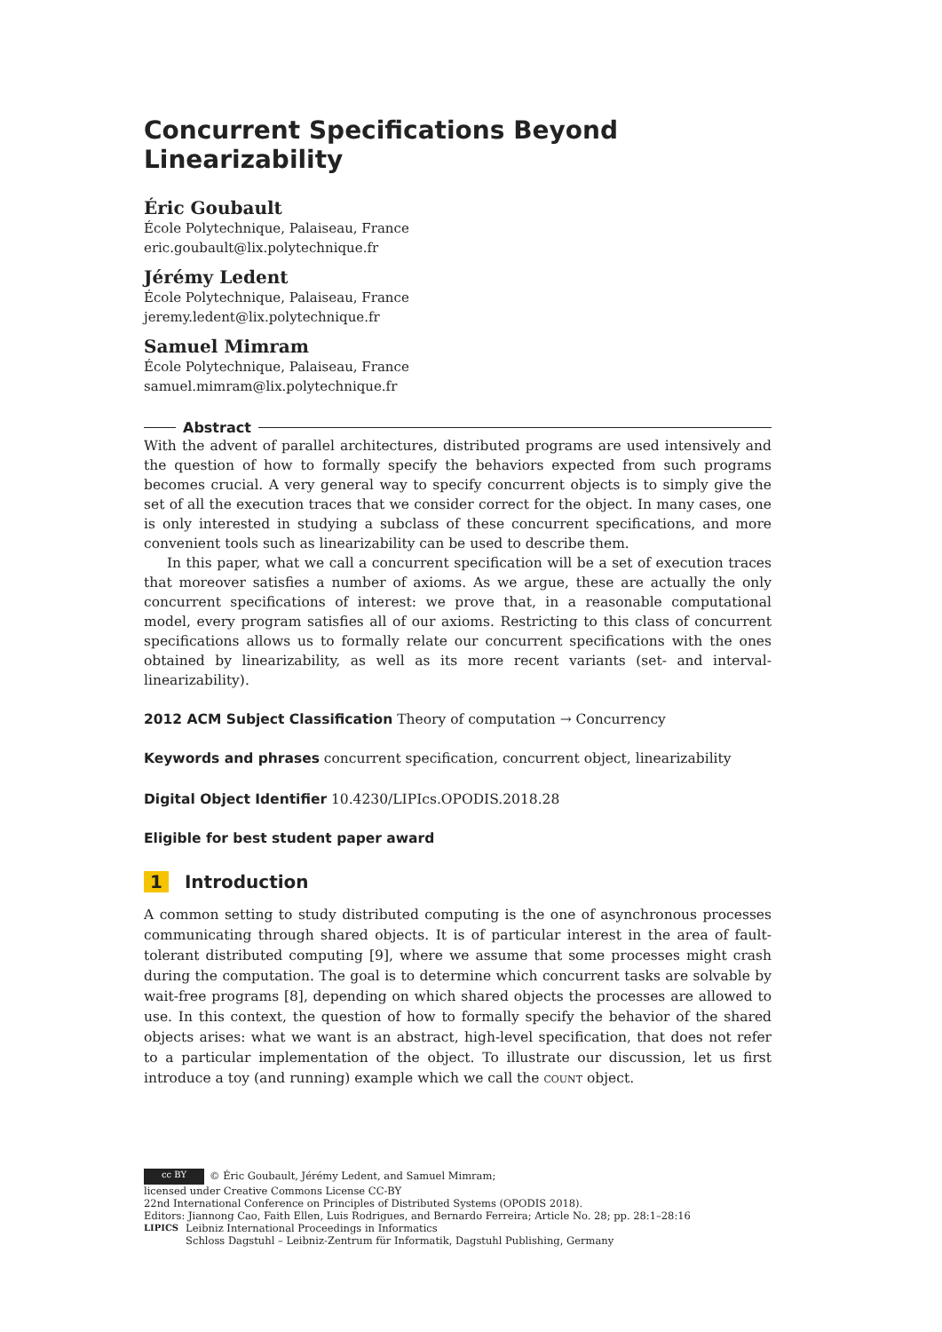Concurrent Specifications Beyond Linearizability
Éric Goubault
École Polytechnique, Palaiseau, France
eric.goubault@lix.polytechnique.fr
Jérémy Ledent
École Polytechnique, Palaiseau, France
jeremy.ledent@lix.polytechnique.fr
Samuel Mimram
École Polytechnique, Palaiseau, France
samuel.mimram@lix.polytechnique.fr
Abstract
With the advent of parallel architectures, distributed programs are used intensively and the question of how to formally specify the behaviors expected from such programs becomes crucial. A very general way to specify concurrent objects is to simply give the set of all the execution traces that we consider correct for the object. In many cases, one is only interested in studying a subclass of these concurrent specifications, and more convenient tools such as linearizability can be used to describe them.
In this paper, what we call a concurrent specification will be a set of execution traces that moreover satisfies a number of axioms. As we argue, these are actually the only concurrent specifications of interest: we prove that, in a reasonable computational model, every program satisfies all of our axioms. Restricting to this class of concurrent specifications allows us to formally relate our concurrent specifications with the ones obtained by linearizability, as well as its more recent variants (set- and interval-linearizability).
2012 ACM Subject Classification Theory of computation → Concurrency
Keywords and phrases concurrent specification, concurrent object, linearizability
Digital Object Identifier 10.4230/LIPIcs.OPODIS.2018.28
Eligible for best student paper award
1 Introduction
A common setting to study distributed computing is the one of asynchronous processes communicating through shared objects. It is of particular interest in the area of fault-tolerant distributed computing [9], where we assume that some processes might crash during the computation. The goal is to determine which concurrent tasks are solvable by wait-free programs [8], depending on which shared objects the processes are allowed to use. In this context, the question of how to formally specify the behavior of the shared objects arises: what we want is an abstract, high-level specification, that does not refer to a particular implementation of the object. To illustrate our discussion, let us first introduce a toy (and running) example which we call the count object.
cc BY © Éric Goubault, Jérémy Ledent, and Samuel Mimram;
licensed under Creative Commons License CC-BY
22nd International Conference on Principles of Distributed Systems (OPODIS 2018).
Editors: Jiannong Cao, Faith Ellen, Luis Rodrigues, and Bernardo Ferreira; Article No. 28; pp. 28:1–28:16
LIPICS Leibniz International Proceedings in Informatics
Schloss Dagstuhl – Leibniz-Zentrum für Informatik, Dagstuhl Publishing, Germany